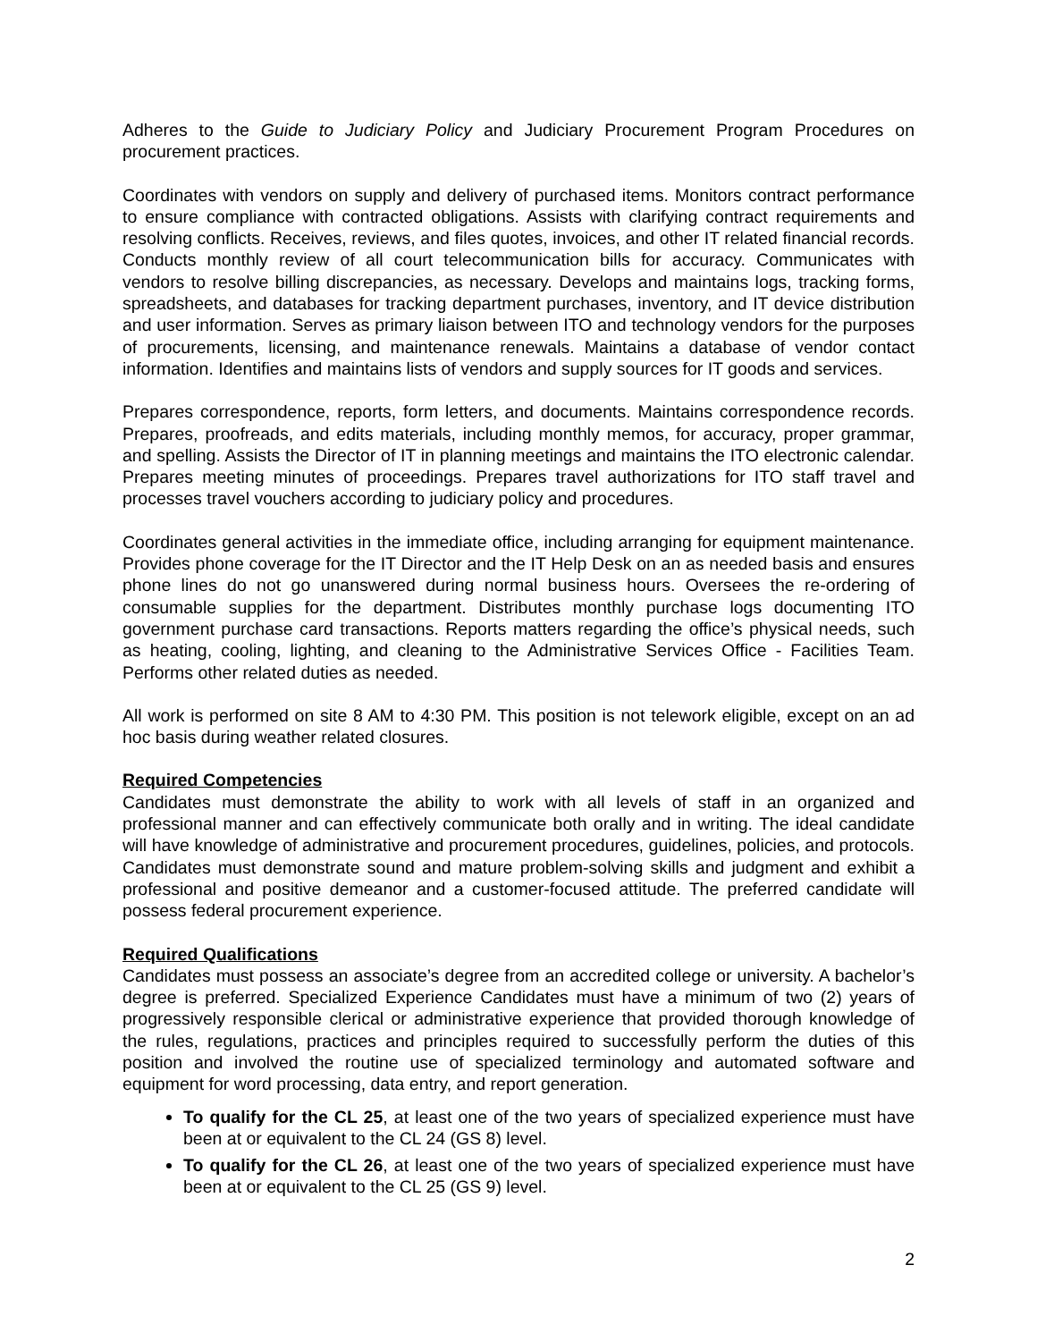Adheres to the Guide to Judiciary Policy and Judiciary Procurement Program Procedures on procurement practices.
Coordinates with vendors on supply and delivery of purchased items. Monitors contract performance to ensure compliance with contracted obligations. Assists with clarifying contract requirements and resolving conflicts. Receives, reviews, and files quotes, invoices, and other IT related financial records. Conducts monthly review of all court telecommunication bills for accuracy. Communicates with vendors to resolve billing discrepancies, as necessary. Develops and maintains logs, tracking forms, spreadsheets, and databases for tracking department purchases, inventory, and IT device distribution and user information. Serves as primary liaison between ITO and technology vendors for the purposes of procurements, licensing, and maintenance renewals. Maintains a database of vendor contact information. Identifies and maintains lists of vendors and supply sources for IT goods and services.
Prepares correspondence, reports, form letters, and documents. Maintains correspondence records. Prepares, proofreads, and edits materials, including monthly memos, for accuracy, proper grammar, and spelling. Assists the Director of IT in planning meetings and maintains the ITO electronic calendar. Prepares meeting minutes of proceedings. Prepares travel authorizations for ITO staff travel and processes travel vouchers according to judiciary policy and procedures.
Coordinates general activities in the immediate office, including arranging for equipment maintenance. Provides phone coverage for the IT Director and the IT Help Desk on an as needed basis and ensures phone lines do not go unanswered during normal business hours. Oversees the re-ordering of consumable supplies for the department. Distributes monthly purchase logs documenting ITO government purchase card transactions. Reports matters regarding the office’s physical needs, such as heating, cooling, lighting, and cleaning to the Administrative Services Office - Facilities Team. Performs other related duties as needed.
All work is performed on site 8 AM to 4:30 PM. This position is not telework eligible, except on an ad hoc basis during weather related closures.
Required Competencies
Candidates must demonstrate the ability to work with all levels of staff in an organized and professional manner and can effectively communicate both orally and in writing. The ideal candidate will have knowledge of administrative and procurement procedures, guidelines, policies, and protocols. Candidates must demonstrate sound and mature problem-solving skills and judgment and exhibit a professional and positive demeanor and a customer-focused attitude. The preferred candidate will possess federal procurement experience.
Required Qualifications
Candidates must possess an associate’s degree from an accredited college or university. A bachelor’s degree is preferred. Specialized Experience Candidates must have a minimum of two (2) years of progressively responsible clerical or administrative experience that provided thorough knowledge of the rules, regulations, practices and principles required to successfully perform the duties of this position and involved the routine use of specialized terminology and automated software and equipment for word processing, data entry, and report generation.
To qualify for the CL 25, at least one of the two years of specialized experience must have been at or equivalent to the CL 24 (GS 8) level.
To qualify for the CL 26, at least one of the two years of specialized experience must have been at or equivalent to the CL 25 (GS 9) level.
2